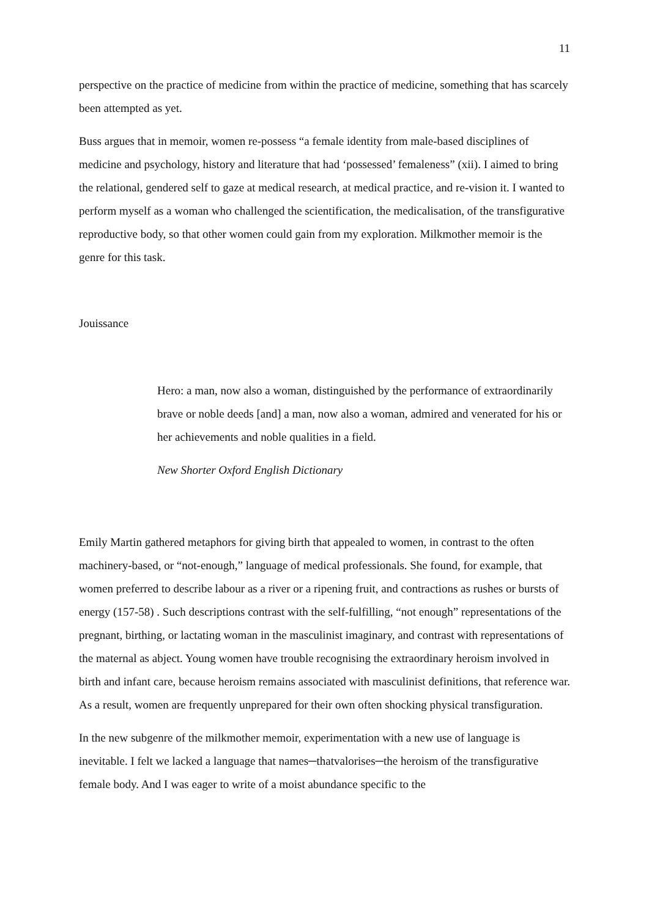11
perspective on the practice of medicine from within the practice of medicine, something that has scarcely been attempted as yet.
Buss argues that in memoir, women re-possess “a female identity from male-based disciplines of medicine and psychology, history and literature that had ‘possessed’ femaleness” (xii). I aimed to bring the relational, gendered self to gaze at medical research, at medical practice, and re-vision it. I wanted to perform myself as a woman who challenged the scientification, the medicalisation, of the transfigurative reproductive body, so that other women could gain from my exploration. Milkmother memoir is the genre for this task.
Jouissance
Hero: a man, now also a woman, distinguished by the performance of extraordinarily brave or noble deeds [and] a man, now also a woman, admired and venerated for his or her achievements and noble qualities in a field.
New Shorter Oxford English Dictionary
Emily Martin gathered metaphors for giving birth that appealed to women, in contrast to the often machinery-based, or “not-enough,” language of medical professionals. She found, for example, that women preferred to describe labour as a river or a ripening fruit, and contractions as rushes or bursts of energy (157-58) . Such descriptions contrast with the self-fulfilling, “not enough” representations of the pregnant, birthing, or lactating woman in the masculinist imaginary, and contrast with representations of the maternal as abject. Young women have trouble recognising the extraordinary heroism involved in birth and infant care, because heroism remains associated with masculinist definitions, that reference war. As a result, women are frequently unprepared for their own often shocking physical transfiguration.
In the new subgenre of the milkmother memoir, experimentation with a new use of language is inevitable. I felt we lacked a language that names─thatvalorises─the heroism of the transfigurative female body. And I was eager to write of a moist abundance specific to the